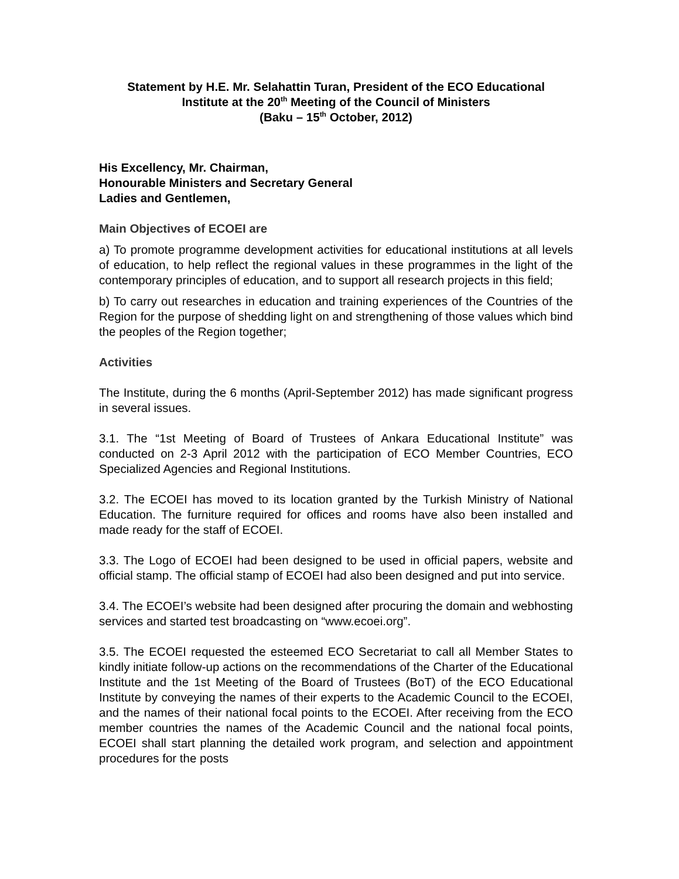Statement by H.E. Mr. Selahattin Turan, President of the ECO Educational
Institute at the 20<sup>th</sup> Meeting of the Council of Ministers
(Baku – 15<sup>th</sup> October, 2012)
His Excellency, Mr. Chairman,
Honourable Ministers and Secretary General
Ladies and Gentlemen,
Main Objectives of ECOEI are
a) To promote programme development activities for educational institutions at all levels of education, to help reflect the regional values in these programmes in the light of the contemporary principles of education, and to support all research projects in this field;
b) To carry out researches in education and training experiences of the Countries of the Region for the purpose of shedding light on and strengthening of those values which bind the peoples of the Region together;
Activities
The Institute, during the 6 months (April-September 2012) has made significant progress in several issues.
3.1. The “1st Meeting of Board of Trustees of Ankara Educational Institute” was conducted on 2-3 April 2012 with the participation of ECO Member Countries, ECO Specialized Agencies and Regional Institutions.
3.2. The ECOEI has moved to its location granted by the Turkish Ministry of National Education. The furniture required for offices and rooms have also been installed and made ready for the staff of ECOEI.
3.3. The Logo of ECOEI had been designed to be used in official papers, website and official stamp. The official stamp of ECOEI had also been designed and put into service.
3.4. The ECOEI’s website had been designed after procuring the domain and webhosting services and started test broadcasting on “www.ecoei.org”.
3.5. The ECOEI requested the esteemed ECO Secretariat to call all Member States to kindly initiate follow-up actions on the recommendations of the Charter of the Educational Institute and the 1st Meeting of the Board of Trustees (BoT) of the ECO Educational Institute by conveying the names of their experts to the Academic Council to the ECOEI, and the names of their national focal points to the ECOEI. After receiving from the ECO member countries the names of the Academic Council and the national focal points, ECOEI shall start planning the detailed work program, and selection and appointment procedures for the posts